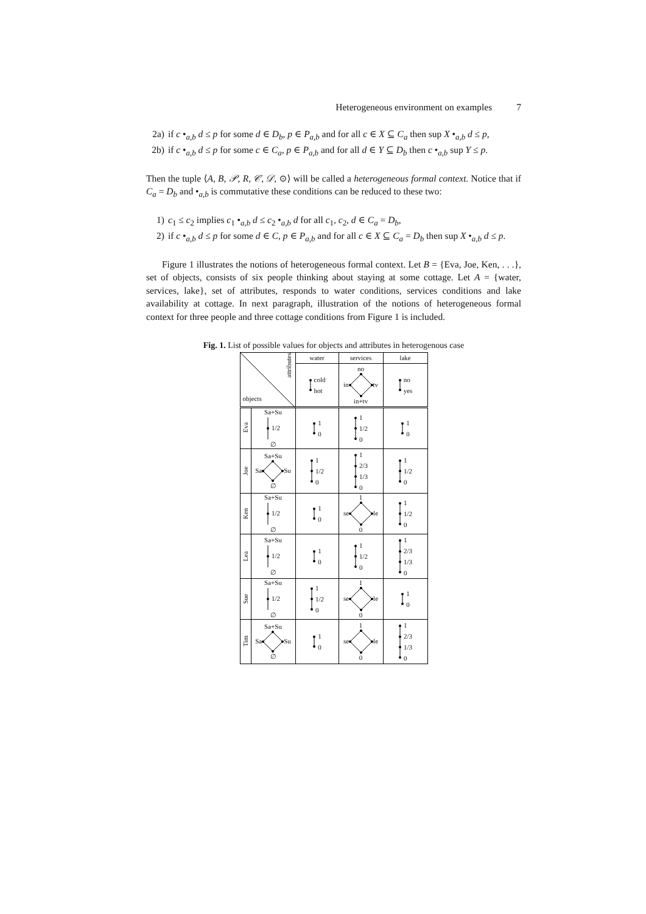Heterogeneous environment on examples 7
2a) if c •<sub>a,b</sub> d ≤ p for some d ∈ D<sub>b</sub>, p ∈ P<sub>a,b</sub> and for all c ∈ X ⊆ C<sub>a</sub> then sup X •<sub>a,b</sub> d ≤ p,
2b) if c •<sub>a,b</sub> d ≤ p for some c ∈ C<sub>a</sub>, p ∈ P<sub>a,b</sub> and for all d ∈ Y ⊆ D<sub>b</sub> then c •<sub>a,b</sub> sup Y ≤ p.
Then the tuple ⟨A, B, 𝒫, R, 𝒞, 𝒟, ⊙⟩ will be called a heterogeneous formal context. Notice that if C<sub>a</sub> = D<sub>b</sub> and •<sub>a,b</sub> is commutative these conditions can be reduced to these two:
1) c<sub>1</sub> ≤ c<sub>2</sub> implies c<sub>1</sub> •<sub>a,b</sub> d ≤ c<sub>2</sub> •<sub>a,b</sub> d for all c<sub>1</sub>, c<sub>2</sub>, d ∈ C<sub>a</sub> = D<sub>b</sub>,
2) if c •<sub>a,b</sub> d ≤ p for some d ∈ C, p ∈ P<sub>a,b</sub> and for all c ∈ X ⊆ C<sub>a</sub> = D<sub>b</sub> then sup X •<sub>a,b</sub> d ≤ p.
Figure 1 illustrates the notions of heterogeneous formal context. Let B = {Eva, Joe, Ken, . . .}, set of objects, consists of six people thinking about staying at some cottage. Let A = {water, services, lake}, set of attributes, responds to water conditions, services conditions and lake availability at cottage. In next paragraph, illustration of the notions of heterogeneous formal context for three people and three cottage conditions from Figure 1 is included.
Fig. 1. List of possible values for objects and attributes in heterogenous case
| objects attributes | | water | services | lake |
| --- | --- | --- | --- | --- |
| | | cold hot | no in tv in+tv | no yes |
| Eva | Sa+Su 1/2 ∅ | 1 0 | 1 1/2 0 | 1 0 |
| Joe | Sa+Su Sa Su ∅ | 1 1/2 0 | 1 2/3 1/3 0 | 1 1/2 0 |
| Ken | Sa+Su 1/2 ∅ | 1 0 | 1 se le 0 | 1 1/2 0 |
| Lea | Sa+Su 1/2 ∅ | 1 0 | 1 1/2 0 | 1 2/3 1/3 0 |
| Sue | Sa+Su 1/2 ∅ | 1 1/2 0 | 1 se le 0 | 1 0 |
| Tim | Sa+Su Sa Su ∅ | 1 0 | 1 se le 0 | 1 2/3 1/3 0 |